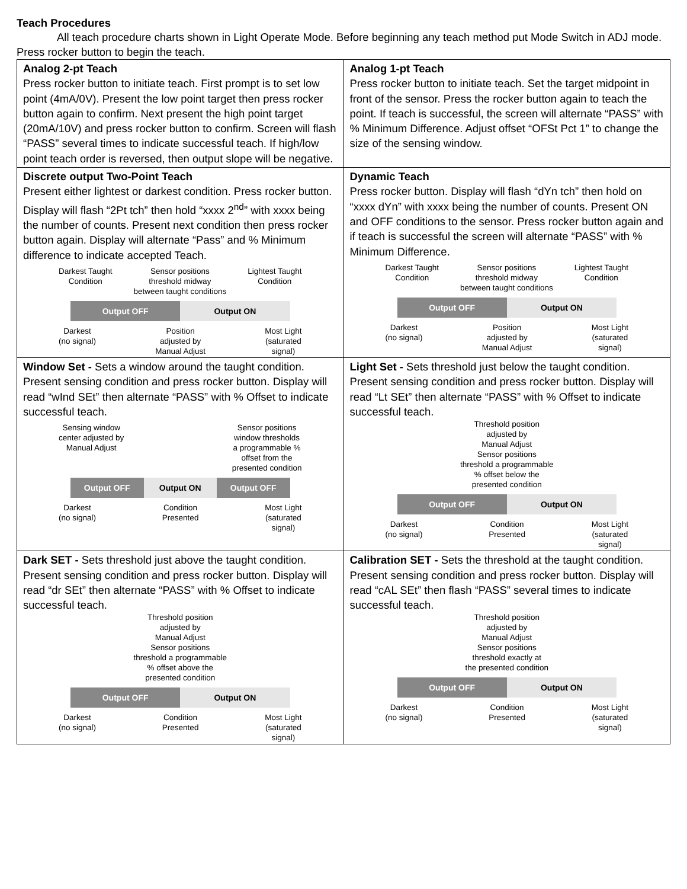Teach Procedures
All teach procedure charts shown in Light Operate Mode. Before beginning any teach method put Mode Switch in ADJ mode. Press rocker button to begin the teach.
| Analog 2-pt Teach Press rocker button to initiate teach. First prompt is to set low point (4mA/0V). Present the low point target then press rocker button again to confirm. Next present the high point target (20mA/10V) and press rocker button to confirm. Screen will flash “PASS” several times to indicate successful teach. If high/low point teach order is reversed, then output slope will be negative. | Analog 1-pt Teach Press rocker button to initiate teach. Set the target midpoint in front of the sensor. Press the rocker button again to teach the point. If teach is successful, the screen will alternate “PASS” with % Minimum Difference. Adjust offset “OFSt Pct 1” to change the size of the sensing window. |
| Discrete output Two-Point Teach Present either lightest or darkest condition. Press rocker button. Display will flash “2Pt tch” then hold “xxxx 2<sup>nd</sup>” with xxxx being the number of counts. Present next condition then press rocker button again. Display will alternate “Pass” and % Minimum difference to indicate accepted Teach. Darkest Taught Condition Sensor positions threshold midway between taught conditions Lightest Taught Condition Output OFF Output ON Darkest (no signal) Position adjusted by Manual Adjust Most Light (saturated signal) | Dynamic Teach Press rocker button. Display will flash “dYn tch” then hold on “xxxx dYn” with xxxx being the number of counts. Present ON and OFF conditions to the sensor. Press rocker button again and if teach is successful the screen will alternate “PASS” with % Minimum Difference. Darkest Taught Condition Sensor positions threshold midway between taught conditions Lightest Taught Condition Output OFF Output ON Darkest (no signal) Position adjusted by Manual Adjust Most Light (saturated signal) |
| Window Set - Sets a window around the taught condition. Present sensing condition and press rocker button. Display will read “wInd SEt” then alternate “PASS” with % Offset to indicate successful teach. Sensing window center adjusted by Manual Adjust Sensor positions window thresholds a programmable % offset from the presented condition Output OFF Output ON Output OFF Darkest (no signal) Condition Presented Most Light (saturated signal) | Light Set - Sets threshold just below the taught condition. Present sensing condition and press rocker button. Display will read “Lt SEt” then alternate “PASS” with % Offset to indicate successful teach. Threshold position adjusted by Manual Adjust Sensor positions threshold a programmable % offset below the presented condition Output OFF Output ON Darkest (no signal) Condition Presented Most Light (saturated signal) |
| Dark SET - Sets threshold just above the taught condition. Present sensing condition and press rocker button. Display will read “dr SEt” then alternate “PASS” with % Offset to indicate successful teach. Threshold position adjusted by Manual Adjust Sensor positions threshold a programmable % offset above the presented condition Output OFF Output ON Darkest (no signal) Condition Presented Most Light (saturated signal) | Calibration SET - Sets the threshold at the taught condition. Present sensing condition and press rocker button. Display will read “cAL SEt” then flash “PASS” several times to indicate successful teach. Threshold position adjusted by Manual Adjust Sensor positions threshold exactly at the presented condition Output OFF Output ON Darkest (no signal) Condition Presented Most Light (saturated signal) |